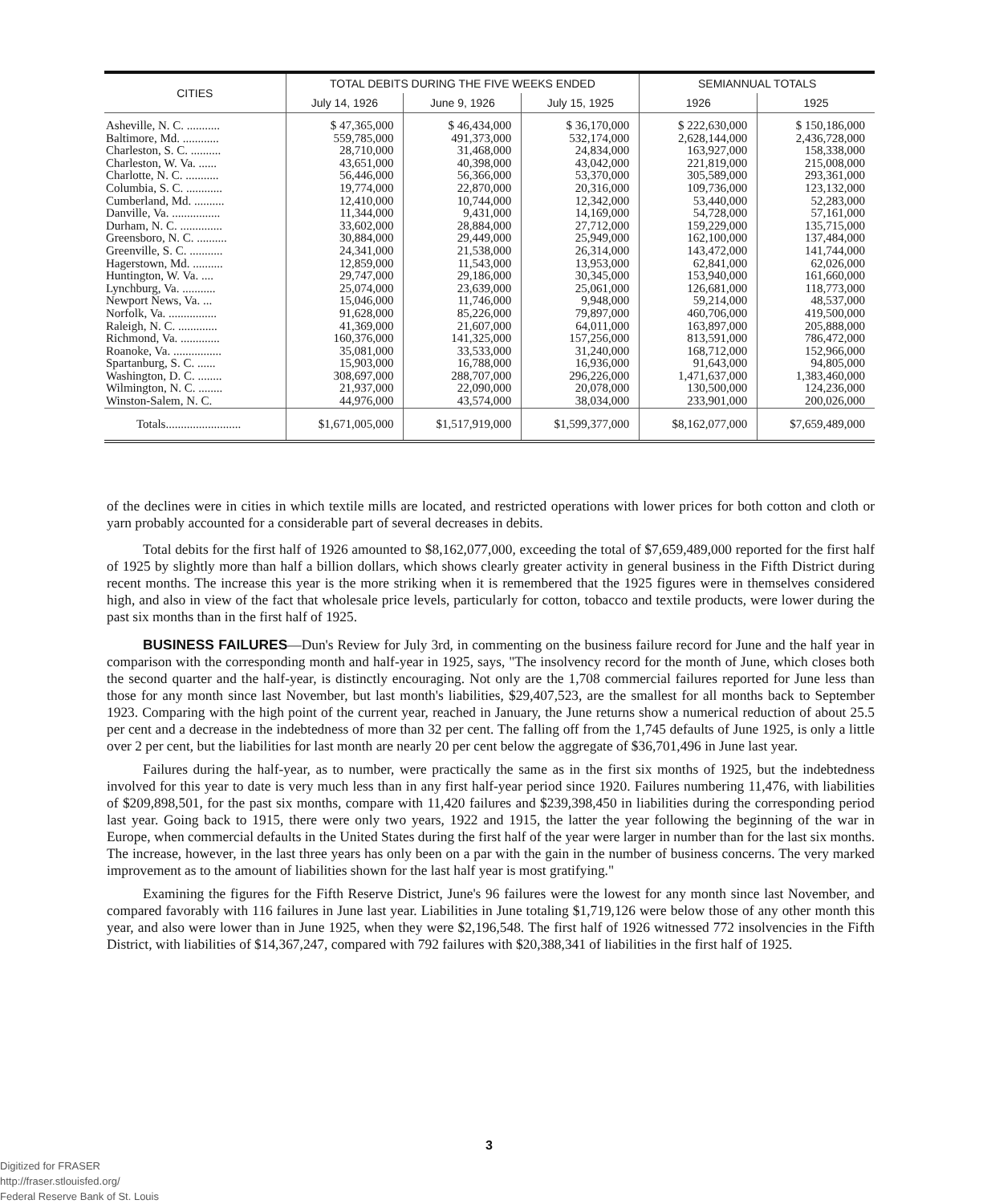| CITIES | TOTAL DEBITS DURING THE FIVE WEEKS ENDED | | | SEMIANNUAL TOTALS | |
| --- | --- | --- | --- | --- | --- |
| | July 14, 1926 | June 9, 1926 | July 15, 1925 | 1926 | 1925 |
| Asheville, N. C. ........... Baltimore, Md. ............ Charleston, S. C. .......... Charleston, W. Va. ...... Charlotte, N. C. ........... Columbia, S. C. ............ Cumberland, Md. .......... Danville, Va. ................ Durham, N. C. .............. Greensboro, N. C. .......... Greenville, S. C. ........... Hagerstown, Md. .......... Huntington, W. Va. .... Lynchburg, Va. ........... Newport News, Va. ... Norfolk, Va. ................ Raleigh, N. C. ............. Richmond, Va. ............. Roanoke, Va. ................ Spartanburg, S. C. ...... Washington, D. C. ........ Wilmington, N. C. ........ Winston-Salem, N. C. | $ 47,365,000 559,785,000 28,710,000 43,651,000 56,446,000 19,774,000 12,410,000 11,344,000 33,602,000 30,884,000 24,341,000 12,859,000 29,747,000 25,074,000 15,046,000 91,628,000 41,369,000 160,376,000 35,081,000 15,903,000 308,697,000 21,937,000 44,976,000 | $ 46,434,000 491,373,000 31,468,000 40,398,000 56,366,000 22,870,000 10,744,000 9,431,000 28,884,000 29,449,000 21,538,000 11,543,000 29,186,000 23,639,000 11,746,000 85,226,000 21,607,000 141,325,000 33,533,000 16,788,000 288,707,000 22,090,000 43,574,000 | $ 36,170,000 532,174,000 24,834,000 43,042,000 53,370,000 20,316,000 12,342,000 14,169,000 27,712,000 25,949,000 26,314,000 13,953,000 30,345,000 25,061,000 9,948,000 79,897,000 64,011,000 157,256,000 31,240,000 16,936,000 296,226,000 20,078,000 38,034,000 | $ 222,630,000 2,628,144,000 163,927,000 221,819,000 305,589,000 109,736,000 53,440,000 54,728,000 159,229,000 162,100,000 143,472,000 62,841,000 153,940,000 126,681,000 59,214,000 460,706,000 163,897,000 813,591,000 168,712,000 91,643,000 1,471,637,000 130,500,000 233,901,000 | $ 150,186,000 2,436,728,000 158,338,000 215,008,000 293,361,000 123,132,000 52,283,000 57,161,000 135,715,000 137,484,000 141,744,000 62,026,000 161,660,000 118,773,000 48,537,000 419,500,000 205,888,000 786,472,000 152,966,000 94,805,000 1,383,460,000 124,236,000 200,026,000 |
| Totals......................... | $1,671,005,000 | $1,517,919,000 | $1,599,377,000 | $8,162,077,000 | $7,659,489,000 |
of the declines were in cities in which textile mills are located, and restricted operations with lower prices for both cotton and cloth or yarn probably accounted for a considerable part of several decreases in debits.
Total debits for the first half of 1926 amounted to $8,162,077,000, exceeding the total of $7,659,489,000 reported for the first half of 1925 by slightly more than half a billion dollars, which shows clearly greater activity in general business in the Fifth District during recent months. The increase this year is the more striking when it is remembered that the 1925 figures were in themselves considered high, and also in view of the fact that wholesale price levels, particularly for cotton, tobacco and textile products, were lower during the past six months than in the first half of 1925.
BUSINESS FAILURES—Dun's Review for July 3rd, in commenting on the business failure record for June and the half year in comparison with the corresponding month and half-year in 1925, says, "The insolvency record for the month of June, which closes both the second quarter and the half-year, is distinctly encouraging. Not only are the 1,708 commercial failures reported for June less than those for any month since last November, but last month's liabilities, $29,407,523, are the smallest for all months back to September 1923. Comparing with the high point of the current year, reached in January, the June returns show a numerical reduction of about 25.5 per cent and a decrease in the indebtedness of more than 32 per cent. The falling off from the 1,745 defaults of June 1925, is only a little over 2 per cent, but the liabilities for last month are nearly 20 per cent below the aggregate of $36,701,496 in June last year.
Failures during the half-year, as to number, were practically the same as in the first six months of 1925, but the indebtedness involved for this year to date is very much less than in any first half-year period since 1920. Failures numbering 11,476, with liabilities of $209,898,501, for the past six months, compare with 11,420 failures and $239,398,450 in liabilities during the corresponding period last year. Going back to 1915, there were only two years, 1922 and 1915, the latter the year following the beginning of the war in Europe, when commercial defaults in the United States during the first half of the year were larger in number than for the last six months. The increase, however, in the last three years has only been on a par with the gain in the number of business concerns. The very marked improvement as to the amount of liabilities shown for the last half year is most gratifying."
Examining the figures for the Fifth Reserve District, June's 96 failures were the lowest for any month since last November, and compared favorably with 116 failures in June last year. Liabilities in June totaling $1,719,126 were below those of any other month this year, and also were lower than in June 1925, when they were $2,196,548. The first half of 1926 witnessed 772 insolvencies in the Fifth District, with liabilities of $14,367,247, compared with 792 failures with $20,388,341 of liabilities in the first half of 1925.
3
Digitized for FRASER
http://fraser.stlouisfed.org/
Federal Reserve Bank of St. Louis